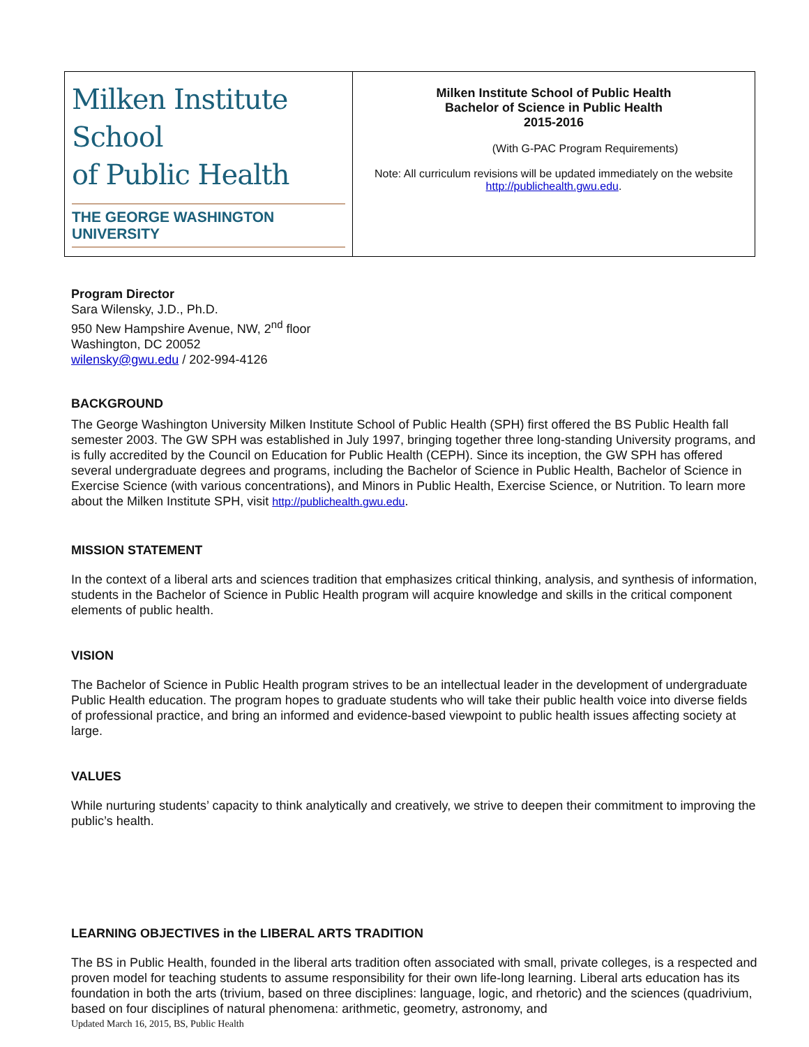| Milken Institute School of Public Health THE GEORGE WASHINGTON UNIVERSITY | Milken Institute School of Public Health Bachelor of Science in Public Health 2015-2016 (With G-PAC Program Requirements) Note: All curriculum revisions will be updated immediately on the website http://publichealth.gwu.edu . |
Program Director
Sara Wilensky, J.D., Ph.D.
950 New Hampshire Avenue, NW, 2<sup>nd</sup> floor
Washington, DC 20052
wilensky@gwu.edu / 202-994-4126
BACKGROUND
The George Washington University Milken Institute School of Public Health (SPH) first offered the BS Public Health fall semester 2003. The GW SPH was established in July 1997, bringing together three long-standing University programs, and is fully accredited by the Council on Education for Public Health (CEPH). Since its inception, the GW SPH has offered several undergraduate degrees and programs, including the Bachelor of Science in Public Health, Bachelor of Science in Exercise Science (with various concentrations), and Minors in Public Health, Exercise Science, or Nutrition. To learn more about the Milken Institute SPH, visit http://publichealth.gwu.edu.
MISSION STATEMENT
In the context of a liberal arts and sciences tradition that emphasizes critical thinking, analysis, and synthesis of information, students in the Bachelor of Science in Public Health program will acquire knowledge and skills in the critical component elements of public health.
VISION
The Bachelor of Science in Public Health program strives to be an intellectual leader in the development of undergraduate Public Health education. The program hopes to graduate students who will take their public health voice into diverse fields of professional practice, and bring an informed and evidence-based viewpoint to public health issues affecting society at large.
VALUES
While nurturing students’ capacity to think analytically and creatively, we strive to deepen their commitment to improving the public’s health.
LEARNING OBJECTIVES in the LIBERAL ARTS TRADITION
The BS in Public Health, founded in the liberal arts tradition often associated with small, private colleges, is a respected and proven model for teaching students to assume responsibility for their own life-long learning. Liberal arts education has its foundation in both the arts (trivium, based on three disciplines: language, logic, and rhetoric) and the sciences (quadrivium, based on four disciplines of natural phenomena: arithmetic, geometry, astronomy, and
Updated March 16, 2015, BS, Public Health